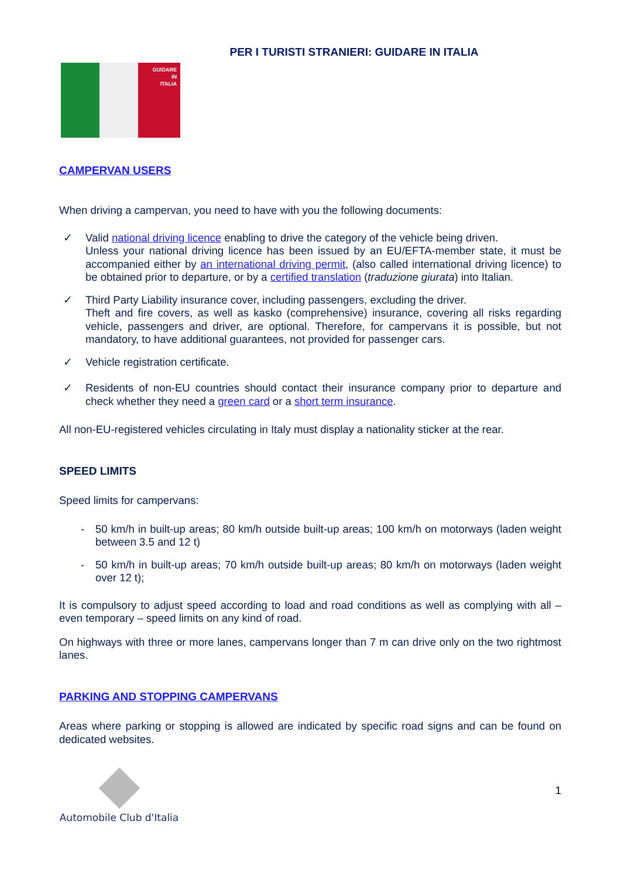PER I TURISTI STRANIERI: GUIDARE IN ITALIA
GUIDARE
IN
ITALIA
CAMPERVAN USERS
When driving a campervan, you need to have with you the following documents:
✓ Valid national driving licence enabling to drive the category of the vehicle being driven.
Unless your national driving licence has been issued by an EU/EFTA-member state, it must be accompanied either by an international driving permit, (also called international driving licence) to be obtained prior to departure, or by a certified translation (traduzione giurata) into Italian.
✓ Third Party Liability insurance cover, including passengers, excluding the driver.
Theft and fire covers, as well as kasko (comprehensive) insurance, covering all risks regarding vehicle, passengers and driver, are optional. Therefore, for campervans it is possible, but not mandatory, to have additional guarantees, not provided for passenger cars.
✓ Vehicle registration certificate.
✓ Residents of non-EU countries should contact their insurance company prior to departure and check whether they need a green card or a short term insurance.
All non-EU-registered vehicles circulating in Italy must display a nationality sticker at the rear.
SPEED LIMITS
Speed limits for campervans:
- 50 km/h in built-up areas; 80 km/h outside built-up areas; 100 km/h on motorways (laden weight between 3.5 and 12 t)
- 50 km/h in built-up areas; 70 km/h outside built-up areas; 80 km/h on motorways (laden weight over 12 t);
It is compulsory to adjust speed according to load and road conditions as well as complying with all – even temporary – speed limits on any kind of road.
On highways with three or more lanes, campervans longer than 7 m can drive only on the two rightmost lanes.
PARKING AND STOPPING CAMPERVANS
Areas where parking or stopping is allowed are indicated by specific road signs and can be found on dedicated websites.
Automobile Club d'Italia
1